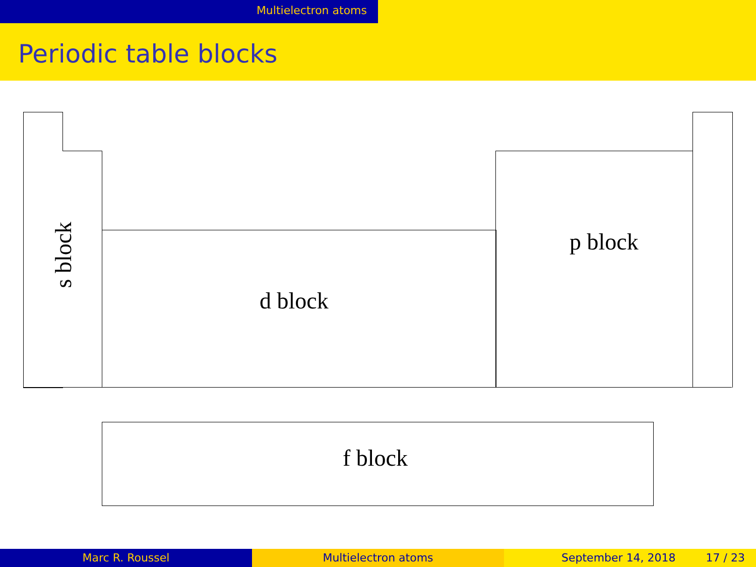Multielectron atoms
Periodic table blocks
s block
d block
p block
f block
Marc R. Roussel Multielectron atoms September 14, 2018 17 / 23